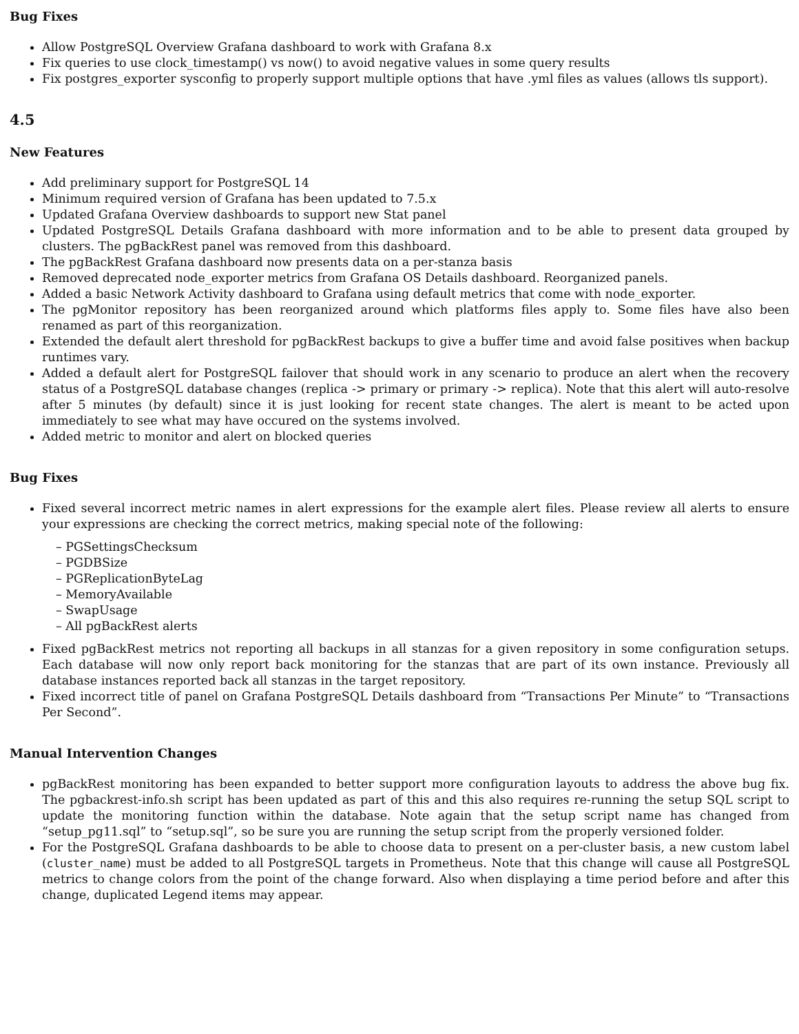Bug Fixes
Allow PostgreSQL Overview Grafana dashboard to work with Grafana 8.x
Fix queries to use clock_timestamp() vs now() to avoid negative values in some query results
Fix postgres_exporter sysconfig to properly support multiple options that have .yml files as values (allows tls support).
4.5
New Features
Add preliminary support for PostgreSQL 14
Minimum required version of Grafana has been updated to 7.5.x
Updated Grafana Overview dashboards to support new Stat panel
Updated PostgreSQL Details Grafana dashboard with more information and to be able to present data grouped by clusters. The pgBackRest panel was removed from this dashboard.
The pgBackRest Grafana dashboard now presents data on a per-stanza basis
Removed deprecated node_exporter metrics from Grafana OS Details dashboard. Reorganized panels.
Added a basic Network Activity dashboard to Grafana using default metrics that come with node_exporter.
The pgMonitor repository has been reorganized around which platforms files apply to. Some files have also been renamed as part of this reorganization.
Extended the default alert threshold for pgBackRest backups to give a buffer time and avoid false positives when backup runtimes vary.
Added a default alert for PostgreSQL failover that should work in any scenario to produce an alert when the recovery status of a PostgreSQL database changes (replica -> primary or primary -> replica). Note that this alert will auto-resolve after 5 minutes (by default) since it is just looking for recent state changes. The alert is meant to be acted upon immediately to see what may have occured on the systems involved.
Added metric to monitor and alert on blocked queries
Bug Fixes
Fixed several incorrect metric names in alert expressions for the example alert files. Please review all alerts to ensure your expressions are checking the correct metrics, making special note of the following:
– PGSettingsChecksum
– PGDBSize
– PGReplicationByteLag
– MemoryAvailable
– SwapUsage
– All pgBackRest alerts
Fixed pgBackRest metrics not reporting all backups in all stanzas for a given repository in some configuration setups. Each database will now only report back monitoring for the stanzas that are part of its own instance. Previously all database instances reported back all stanzas in the target repository.
Fixed incorrect title of panel on Grafana PostgreSQL Details dashboard from “Transactions Per Minute” to “Transactions Per Second”.
Manual Intervention Changes
pgBackRest monitoring has been expanded to better support more configuration layouts to address the above bug fix. The pgbackrest-info.sh script has been updated as part of this and this also requires re-running the setup SQL script to update the monitoring function within the database. Note again that the setup script name has changed from “setup_pg11.sql” to “setup.sql”, so be sure you are running the setup script from the properly versioned folder.
For the PostgreSQL Grafana dashboards to be able to choose data to present on a per-cluster basis, a new custom label (cluster_name) must be added to all PostgreSQL targets in Prometheus. Note that this change will cause all PostgreSQL metrics to change colors from the point of the change forward. Also when displaying a time period before and after this change, duplicated Legend items may appear.